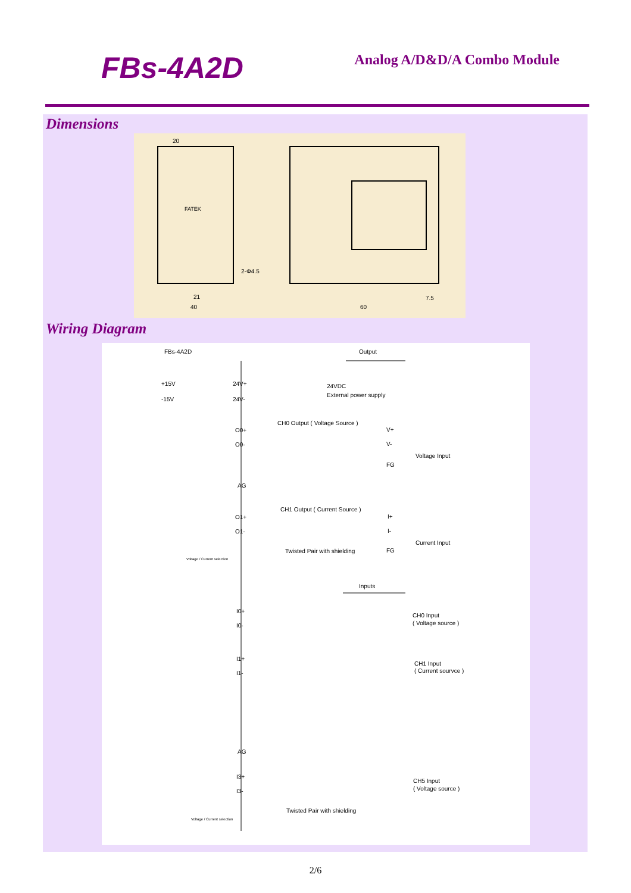FBs-4A2D
Analog A/D&D/A Combo Module
Dimensions
FATEK
20
40
60
2-Φ4.5
7.5
21
Wiring Diagram
FBs-4A2D
Output
+15V
-15V
24V+
24V-
24VDC
External power supply
CH0 Output ( Voltage Source )
O0+
O0-
V+
V-
FG
Voltage Input
AG
CH1 Output ( Current Source )
O1+
O1-
I+
I-
FG
Current Input
Twisted Pair with shielding
Voltage / Current selection
Inputs
I0+
I0-
CH0 Input
( Voltage source )
I1+
I1-
CH1 Input
( Current sourvce )
AG
I3+
I3-
CH5 Input
( Voltage source )
Twisted Pair with shielding
Voltage / Current selection
2/6